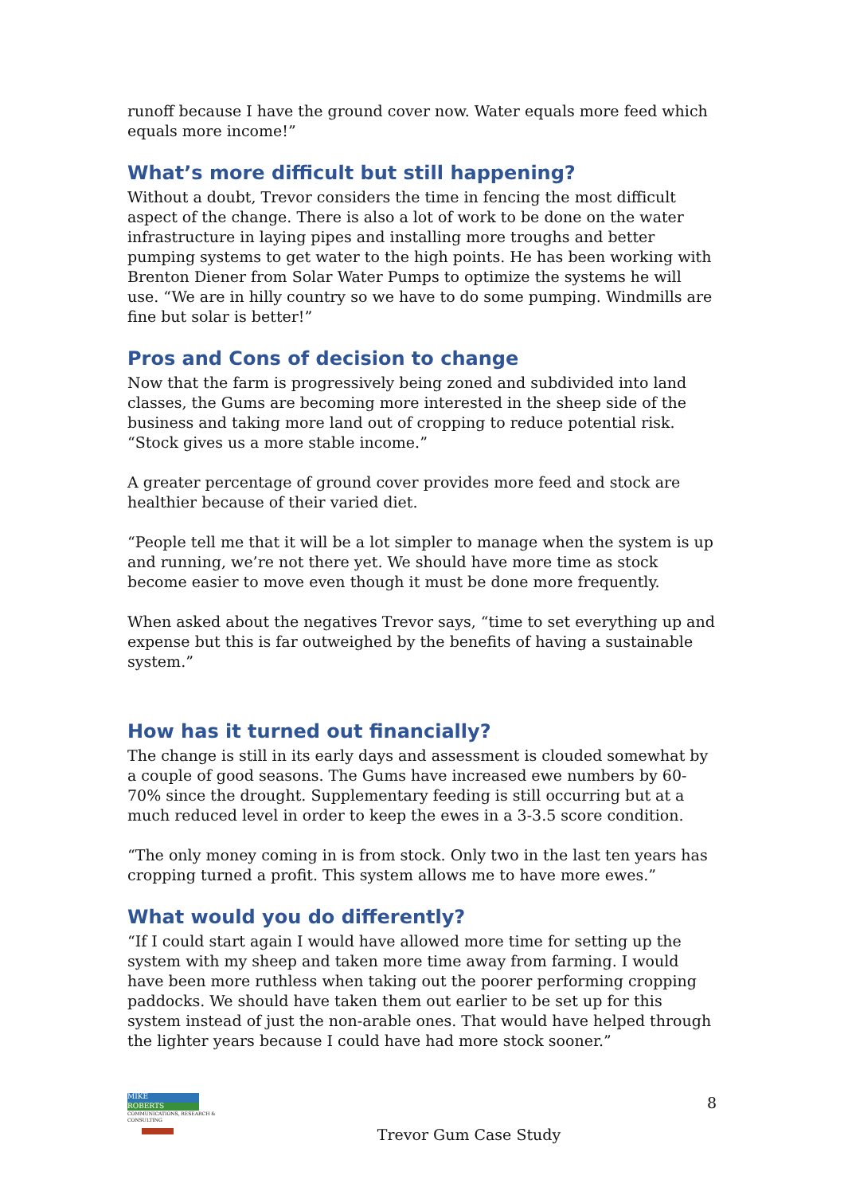runoff because I have the ground cover now. Water equals more feed which equals more income!”
What’s more difficult but still happening?
Without a doubt, Trevor considers the time in fencing the most difficult aspect of the change. There is also a lot of work to be done on the water infrastructure in laying pipes and installing more troughs and better pumping systems to get water to the high points. He has been working with Brenton Diener from Solar Water Pumps to optimize the systems he will use. “We are in hilly country so we have to do some pumping. Windmills are fine but solar is better!”
Pros and Cons of decision to change
Now that the farm is progressively being zoned and subdivided into land classes, the Gums are becoming more interested in the sheep side of the business and taking more land out of cropping to reduce potential risk. “Stock gives us a more stable income.”
A greater percentage of ground cover provides more feed and stock are healthier because of their varied diet.
“People tell me that it will be a lot simpler to manage when the system is up and running, we’re not there yet. We should have more time as stock become easier to move even though it must be done more frequently.
When asked about the negatives Trevor says, “time to set everything up and expense but this is far outweighed by the benefits of having a sustainable system.”
How has it turned out financially?
The change is still in its early days and assessment is clouded somewhat by a couple of good seasons. The Gums have increased ewe numbers by 60-70% since the drought. Supplementary feeding is still occurring but at a much reduced level in order to keep the ewes in a 3-3.5 score condition.
“The only money coming in is from stock. Only two in the last ten years has cropping turned a profit. This system allows me to have more ewes.”
What would you do differently?
“If I could start again I would have allowed more time for setting up the system with my sheep and taken more time away from farming. I would have been more ruthless when taking out the poorer performing cropping paddocks. We should have taken them out earlier to be set up for this system instead of just the non-arable ones. That would have helped through the lighter years because I could have had more stock sooner.”
MIKE
ROBERTS
COMMUNICATIONS, RESEARCH & CONSULTING
Trevor Gum Case Study
8